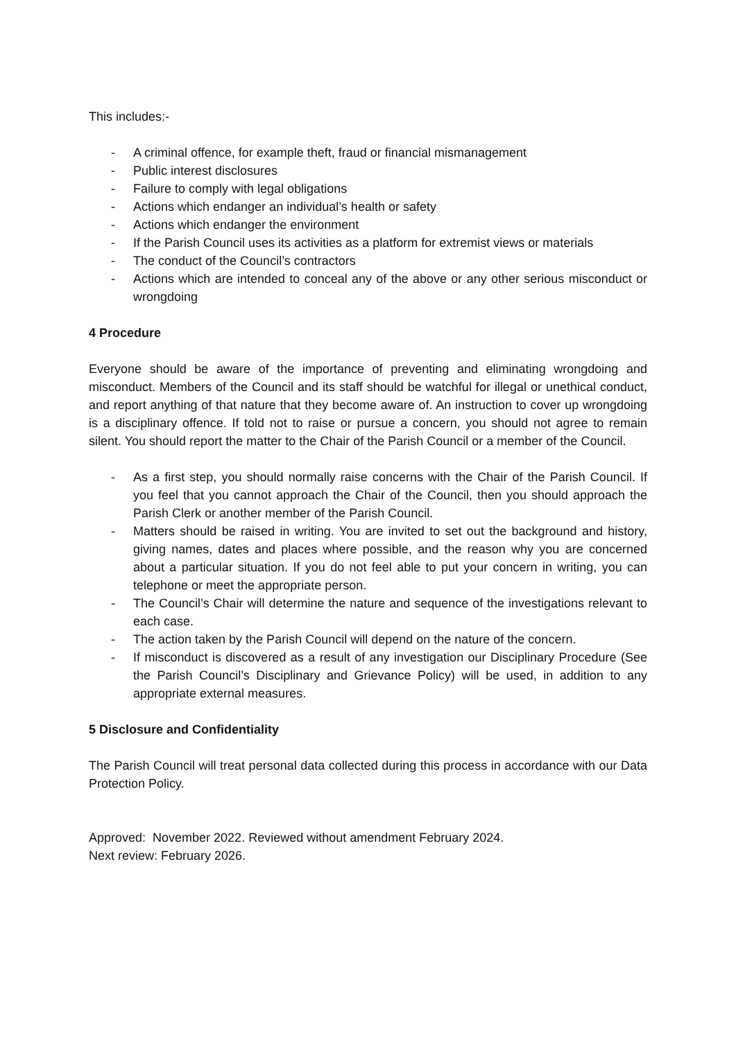This includes:-
- A criminal offence, for example theft, fraud or financial mismanagement
- Public interest disclosures
- Failure to comply with legal obligations
- Actions which endanger an individual’s health or safety
- Actions which endanger the environment
- If the Parish Council uses its activities as a platform for extremist views or materials
- The conduct of the Council’s contractors
- Actions which are intended to conceal any of the above or any other serious misconduct or wrongdoing
4 Procedure
Everyone should be aware of the importance of preventing and eliminating wrongdoing and misconduct. Members of the Council and its staff should be watchful for illegal or unethical conduct, and report anything of that nature that they become aware of. An instruction to cover up wrongdoing is a disciplinary offence. If told not to raise or pursue a concern, you should not agree to remain silent. You should report the matter to the Chair of the Parish Council or a member of the Council.
- As a first step, you should normally raise concerns with the Chair of the Parish Council. If you feel that you cannot approach the Chair of the Council, then you should approach the Parish Clerk or another member of the Parish Council.
- Matters should be raised in writing. You are invited to set out the background and history, giving names, dates and places where possible, and the reason why you are concerned about a particular situation. If you do not feel able to put your concern in writing, you can telephone or meet the appropriate person.
- The Council’s Chair will determine the nature and sequence of the investigations relevant to each case.
- The action taken by the Parish Council will depend on the nature of the concern.
- If misconduct is discovered as a result of any investigation our Disciplinary Procedure (See the Parish Council’s Disciplinary and Grievance Policy) will be used, in addition to any appropriate external measures.
5 Disclosure and Confidentiality
The Parish Council will treat personal data collected during this process in accordance with our Data Protection Policy.
Approved: November 2022. Reviewed without amendment February 2024.
Next review: February 2026.